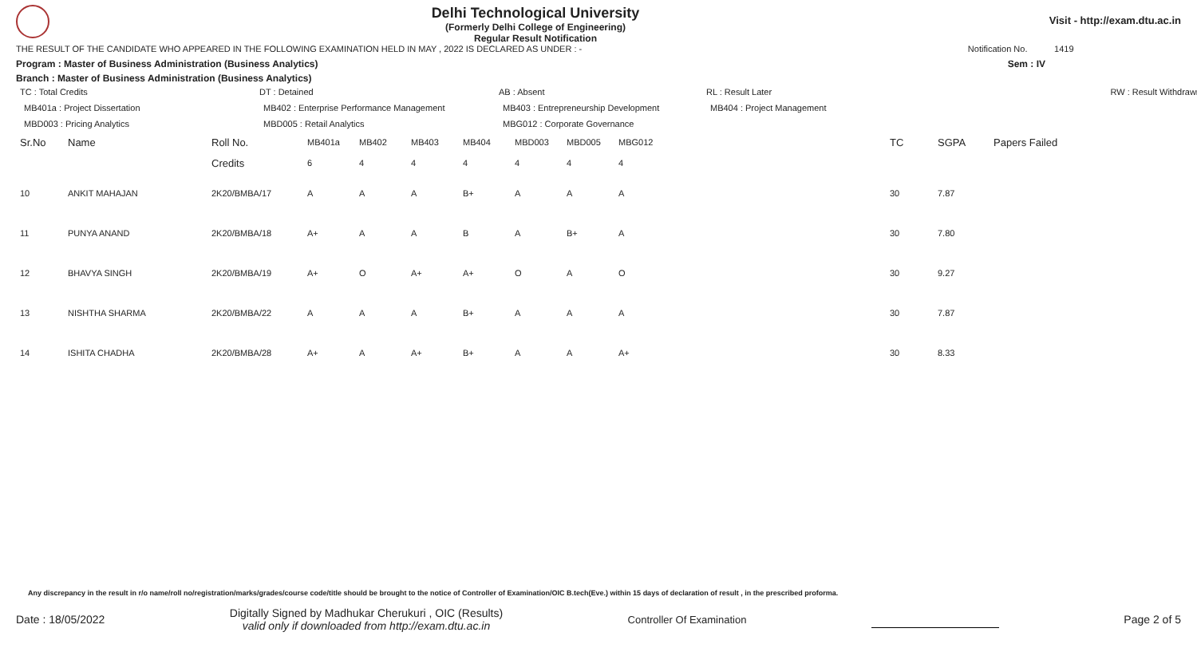Delhi Technological University
(Formerly Delhi College of Engineering)
Regular Result Notification
Visit - http://exam.dtu.ac.in
THE RESULT OF THE CANDIDATE WHO APPEARED IN THE FOLLOWING EXAMINATION HELD IN MAY , 2022 IS DECLARED AS UNDER : - Notification No. 1419
Program : Master of Business Administration (Business Analytics) Sem : IV
Branch : Master of Business Administration (Business Analytics)
TC : Total Credits DT : Detained AB : Absent RL : Result Later RW : Result Withdrawn
MB401a : Project Dissertation MB402 : Enterprise Performance Management MB403 : Entrepreneurship Development MB404 : Project Management MBD003 : Pricing Analytics MBD005 : Retail Analytics MBG012 : Corporate Governance
| Sr.No | Name | Roll No. | MB401a | MB402 | MB403 | MB404 | MBD003 | MBD005 | MBG012 | TC | SGPA | Papers Failed |
| --- | --- | --- | --- | --- | --- | --- | --- | --- | --- | --- | --- | --- |
| | | Credits | 6 | 4 | 4 | 4 | 4 | 4 | 4 | | | |
| 10 | ANKIT MAHAJAN | 2K20/BMBA/17 | A | A | A | B+ | A | A | A | 30 | 7.87 | |
| 11 | PUNYA ANAND | 2K20/BMBA/18 | A+ | A | A | B | A | B+ | A | 30 | 7.80 | |
| 12 | BHAVYA SINGH | 2K20/BMBA/19 | A+ | O | A+ | A+ | O | A | O | 30 | 9.27 | |
| 13 | NISHTHA SHARMA | 2K20/BMBA/22 | A | A | A | B+ | A | A | A | 30 | 7.87 | |
| 14 | ISHITA CHADHA | 2K20/BMBA/28 | A+ | A | A+ | B+ | A | A | A+ | 30 | 8.33 | |
Any discrepancy in the result in r/o name/roll no/registration/marks/grades/course code/title should be brought to the notice of Controller of Examination/OIC B.tech(Eve.) within 15 days of declaration of result , in the prescribed proforma.
Date : 18/05/2022 Digitally Signed by Madhukar Cherukuri , OIC (Results)
valid only if downloaded from http://exam.dtu.ac.in Controller Of Examination Page 2 of 5